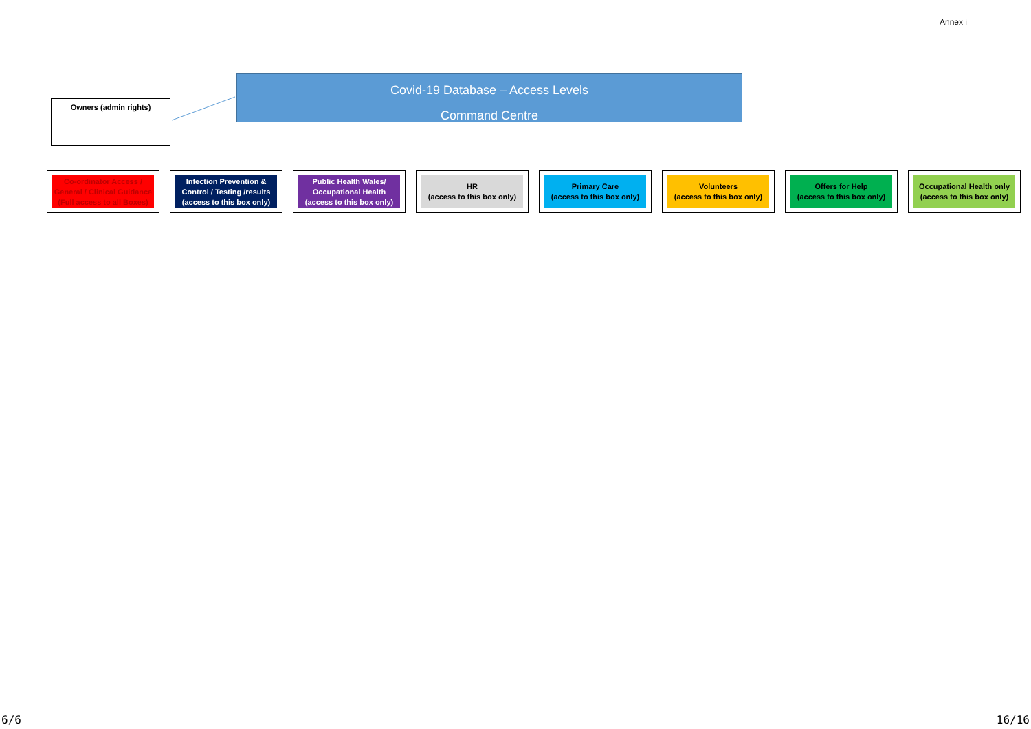Annex i
Owners (admin rights)
Covid-19 Database – Access Levels
Command Centre
Co-ordinator Access / General / Clinical Guidance (Full access to all Boxes)
Infection Prevention & Control / Testing /results (access to this box only)
Public Health Wales/ Occupational Health (access to this box only)
HR
(access to this box only)
Primary Care
(access to this box only)
Volunteers
(access to this box only)
Offers for Help
(access to this box only)
Occupational Health only (access to this box only)
6/6 16/16